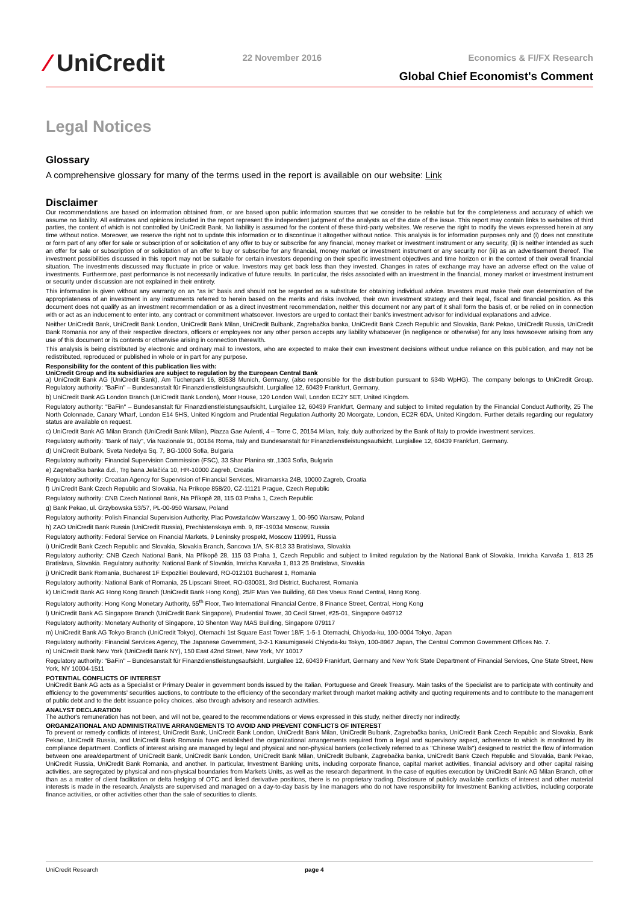⁄ UniCredit
22 November 2016 Economics & FI/FX Research
Global Chief Economist's Comment
Legal Notices
Glossary
A comprehensive glossary for many of the terms used in the report is available on our website: Link
Disclaimer
Our recommendations are based on information obtained from, or are based upon public information sources that we consider to be reliable but for the completeness and accuracy of which we assume no liability. All estimates and opinions included in the report represent the independent judgment of the analysts as of the date of the issue. This report may contain links to websites of third parties, the content of which is not controlled by UniCredit Bank. No liability is assumed for the content of these third-party websites. We reserve the right to modify the views expressed herein at any time without notice. Moreover, we reserve the right not to update this information or to discontinue it altogether without notice. This analysis is for information purposes only and (i) does not constitute or form part of any offer for sale or subscription of or solicitation of any offer to buy or subscribe for any financial, money market or investment instrument or any security, (ii) is neither intended as such an offer for sale or subscription of or solicitation of an offer to buy or subscribe for any financial, money market or investment instrument or any security nor (iii) as an advertisement thereof. The investment possibilities discussed in this report may not be suitable for certain investors depending on their specific investment objectives and time horizon or in the context of their overall financial situation. The investments discussed may fluctuate in price or value. Investors may get back less than they invested. Changes in rates of exchange may have an adverse effect on the value of investments. Furthermore, past performance is not necessarily indicative of future results. In particular, the risks associated with an investment in the financial, money market or investment instrument or security under discussion are not explained in their entirety.
This information is given without any warranty on an "as is" basis and should not be regarded as a substitute for obtaining individual advice. Investors must make their own determination of the appropriateness of an investment in any instruments referred to herein based on the merits and risks involved, their own investment strategy and their legal, fiscal and financial position. As this document does not qualify as an investment recommendation or as a direct investment recommendation, neither this document nor any part of it shall form the basis of, or be relied on in connection with or act as an inducement to enter into, any contract or commitment whatsoever. Investors are urged to contact their bank's investment advisor for individual explanations and advice.
Neither UniCredit Bank, UniCredit Bank London, UniCredit Bank Milan, UniCredit Bulbank, Zagrebačka banka, UniCredit Bank Czech Republic and Slovakia, Bank Pekao, UniCredit Russia, UniCredit Bank Romania nor any of their respective directors, officers or employees nor any other person accepts any liability whatsoever (in negligence or otherwise) for any loss howsoever arising from any use of this document or its contents or otherwise arising in connection therewith.
This analysis is being distributed by electronic and ordinary mail to investors, who are expected to make their own investment decisions without undue reliance on this publication, and may not be redistributed, reproduced or published in whole or in part for any purpose.
Responsibility for the content of this publication lies with:
UniCredit Group and its subsidiaries are subject to regulation by the European Central Bank
a) UniCredit Bank AG (UniCredit Bank), Am Tucherpark 16, 80538 Munich, Germany, (also responsible for the distribution pursuant to §34b WpHG). The company belongs to UniCredit Group. Regulatory authority: "BaFin" – Bundesanstalt für Finanzdienstleistungsaufsicht, Lurgiallee 12, 60439 Frankfurt, Germany.
b) UniCredit Bank AG London Branch (UniCredit Bank London), Moor House, 120 London Wall, London EC2Y 5ET, United Kingdom.
Regulatory authority: "BaFin" – Bundesanstalt für Finanzdienstleistungsaufsicht, Lurgiallee 12, 60439 Frankfurt, Germany and subject to limited regulation by the Financial Conduct Authority, 25 The North Colonnade, Canary Wharf, London E14 5HS, United Kingdom and Prudential Regulation Authority 20 Moorgate, London, EC2R 6DA, United Kingdom. Further details regarding our regulatory status are available on request.
c) UniCredit Bank AG Milan Branch (UniCredit Bank Milan), Piazza Gae Aulenti, 4 – Torre C, 20154 Milan, Italy, duly authorized by the Bank of Italy to provide investment services.
Regulatory authority: "Bank of Italy", Via Nazionale 91, 00184 Roma, Italy and Bundesanstalt für Finanzdienstleistungsaufsicht, Lurgiallee 12, 60439 Frankfurt, Germany.
d) UniCredit Bulbank, Sveta Nedelya Sq. 7, BG-1000 Sofia, Bulgaria
Regulatory authority: Financial Supervision Commission (FSC), 33 Shar Planina str.,1303 Sofia, Bulgaria
e) Zagrebačka banka d.d., Trg bana Jelačića 10, HR-10000 Zagreb, Croatia
Regulatory authority: Croatian Agency for Supervision of Financial Services, Miramarska 24B, 10000 Zagreb, Croatia
f) UniCredit Bank Czech Republic and Slovakia, Na Príkope 858/20, CZ-11121 Prague, Czech Republic
Regulatory authority: CNB Czech National Bank, Na Příkopě 28, 115 03 Praha 1, Czech Republic
g) Bank Pekao, ul. Grzybowska 53/57, PL-00-950 Warsaw, Poland
Regulatory authority: Polish Financial Supervision Authority, Plac Powstańców Warszawy 1, 00-950 Warsaw, Poland
h) ZAO UniCredit Bank Russia (UniCredit Russia), Prechistenskaya emb. 9, RF-19034 Moscow, Russia
Regulatory authority: Federal Service on Financial Markets, 9 Leninsky prospekt, Moscow 119991, Russia
i) UniCredit Bank Czech Republic and Slovakia, Slovakia Branch, Šancova 1/A, SK-813 33 Bratislava, Slovakia
Regulatory authority: CNB Czech National Bank, Na Příkopě 28, 115 03 Praha 1, Czech Republic and subject to limited regulation by the National Bank of Slovakia, Imricha Karvaša 1, 813 25 Bratislava, Slovakia. Regulatory authority: National Bank of Slovakia, Imricha Karvaša 1, 813 25 Bratislava, Slovakia
j) UniCredit Bank Romania, Bucharest 1F Expozitiei Boulevard, RO-012101 Bucharest 1, Romania
Regulatory authority: National Bank of Romania, 25 Lipscani Street, RO-030031, 3rd District, Bucharest, Romania
k) UniCredit Bank AG Hong Kong Branch (UniCredit Bank Hong Kong), 25/F Man Yee Building, 68 Des Voeux Road Central, Hong Kong.
Regulatory authority: Hong Kong Monetary Authority, 55<sup>th</sup> Floor, Two International Financial Centre, 8 Finance Street, Central, Hong Kong
l) UniCredit Bank AG Singapore Branch (UniCredit Bank Singapore), Prudential Tower, 30 Cecil Street, #25-01, Singapore 049712
Regulatory authority: Monetary Authority of Singapore, 10 Shenton Way MAS Building, Singapore 079117
m) UniCredit Bank AG Tokyo Branch (UniCredit Tokyo), Otemachi 1st Square East Tower 18/F, 1-5-1 Otemachi, Chiyoda-ku, 100-0004 Tokyo, Japan
Regulatory authority: Financial Services Agency, The Japanese Government, 3-2-1 Kasumigaseki Chiyoda-ku Tokyo, 100-8967 Japan, The Central Common Government Offices No. 7.
n) UniCredit Bank New York (UniCredit Bank NY), 150 East 42nd Street, New York, NY 10017
Regulatory authority: "BaFin" – Bundesanstalt für Finanzdienstleistungsaufsicht, Lurgiallee 12, 60439 Frankfurt, Germany and New York State Department of Financial Services, One State Street, New York, NY 10004-1511
POTENTIAL CONFLICTS OF INTEREST
UniCredit Bank AG acts as a Specialist or Primary Dealer in government bonds issued by the Italian, Portuguese and Greek Treasury. Main tasks of the Specialist are to participate with continuity and efficiency to the governments' securities auctions, to contribute to the efficiency of the secondary market through market making activity and quoting requirements and to contribute to the management of public debt and to the debt issuance policy choices, also through advisory and research activities.
ANALYST DECLARATION
The author's remuneration has not been, and will not be, geared to the recommendations or views expressed in this study, neither directly nor indirectly.
ORGANIZATIONAL AND ADMINISTRATIVE ARRANGEMENTS TO AVOID AND PREVENT CONFLICTS OF INTEREST
To prevent or remedy conflicts of interest, UniCredit Bank, UniCredit Bank London, UniCredit Bank Milan, UniCredit Bulbank, Zagrebačka banka, UniCredit Bank Czech Republic and Slovakia, Bank Pekao, UniCredit Russia, and UniCredit Bank Romania have established the organizational arrangements required from a legal and supervisory aspect, adherence to which is monitored by its compliance department. Conflicts of interest arising are managed by legal and physical and non-physical barriers (collectively referred to as "Chinese Walls") designed to restrict the flow of information between one area/department of UniCredit Bank, UniCredit Bank London, UniCredit Bank Milan, UniCredit Bulbank, Zagrebačka banka, UniCredit Bank Czech Republic and Slovakia, Bank Pekao, UniCredit Russia, UniCredit Bank Romania, and another. In particular, Investment Banking units, including corporate finance, capital market activities, financial advisory and other capital raising activities, are segregated by physical and non-physical boundaries from Markets Units, as well as the research department. In the case of equities execution by UniCredit Bank AG Milan Branch, other than as a matter of client facilitation or delta hedging of OTC and listed derivative positions, there is no proprietary trading. Disclosure of publicly available conflicts of interest and other material interests is made in the research. Analysts are supervised and managed on a day-to-day basis by line managers who do not have responsibility for Investment Banking activities, including corporate finance activities, or other activities other than the sale of securities to clients.
UniCredit Research page 4